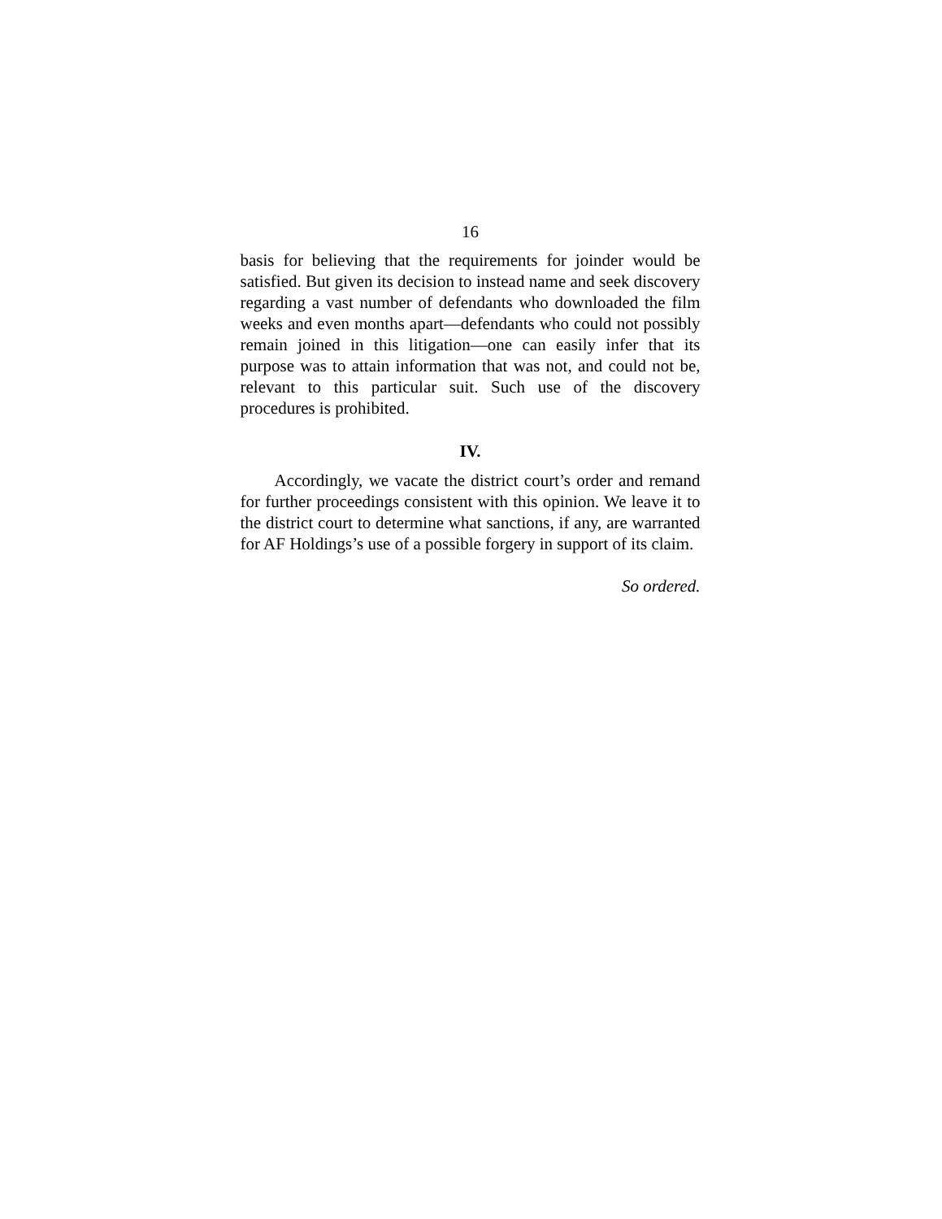16
basis for believing that the requirements for joinder would be satisfied. But given its decision to instead name and seek discovery regarding a vast number of defendants who downloaded the film weeks and even months apart—defendants who could not possibly remain joined in this litigation—one can easily infer that its purpose was to attain information that was not, and could not be, relevant to this particular suit. Such use of the discovery procedures is prohibited.
IV.
Accordingly, we vacate the district court’s order and remand for further proceedings consistent with this opinion. We leave it to the district court to determine what sanctions, if any, are warranted for AF Holdings’s use of a possible forgery in support of its claim.
So ordered.